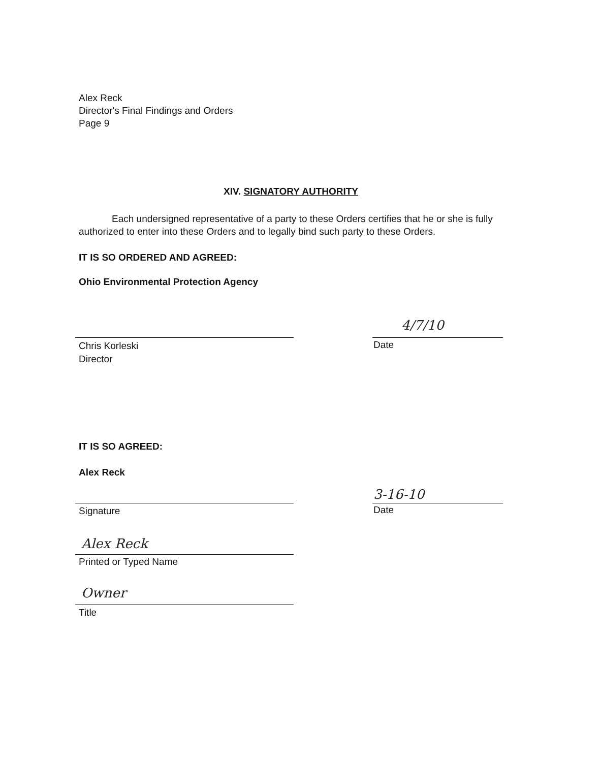Alex Reck
Director's Final Findings and Orders
Page 9
XIV. SIGNATORY AUTHORITY
Each undersigned representative of a party to these Orders certifies that he or she is fully authorized to enter into these Orders and to legally bind such party to these Orders.
IT IS SO ORDERED AND AGREED:
Ohio Environmental Protection Agency
Chris Korleski
Director
4/7/10
Date
IT IS SO AGREED:
Alex Reck
Signature
3-16-10
Date
Alex Reck
Printed or Typed Name
Owner
Title